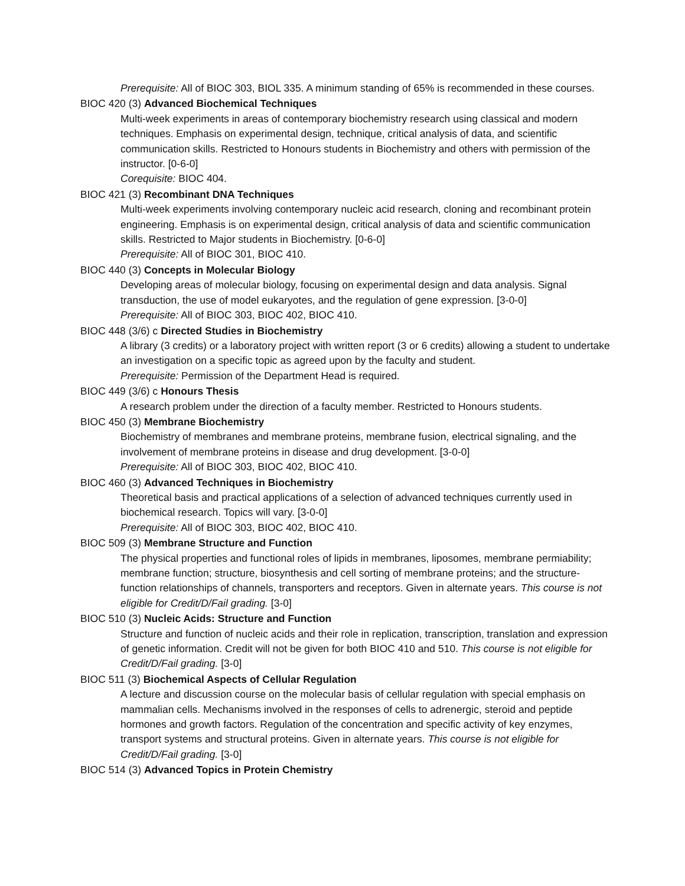Prerequisite: All of BIOC 303, BIOL 335. A minimum standing of 65% is recommended in these courses.
BIOC 420 (3) Advanced Biochemical Techniques
Multi-week experiments in areas of contemporary biochemistry research using classical and modern techniques. Emphasis on experimental design, technique, critical analysis of data, and scientific communication skills. Restricted to Honours students in Biochemistry and others with permission of the instructor. [0-6-0]
Corequisite: BIOC 404.
BIOC 421 (3) Recombinant DNA Techniques
Multi-week experiments involving contemporary nucleic acid research, cloning and recombinant protein engineering. Emphasis is on experimental design, critical analysis of data and scientific communication skills. Restricted to Major students in Biochemistry. [0-6-0]
Prerequisite: All of BIOC 301, BIOC 410.
BIOC 440 (3) Concepts in Molecular Biology
Developing areas of molecular biology, focusing on experimental design and data analysis. Signal transduction, the use of model eukaryotes, and the regulation of gene expression. [3-0-0]
Prerequisite: All of BIOC 303, BIOC 402, BIOC 410.
BIOC 448 (3/6) c Directed Studies in Biochemistry
A library (3 credits) or a laboratory project with written report (3 or 6 credits) allowing a student to undertake an investigation on a specific topic as agreed upon by the faculty and student.
Prerequisite: Permission of the Department Head is required.
BIOC 449 (3/6) c Honours Thesis
A research problem under the direction of a faculty member. Restricted to Honours students.
BIOC 450 (3) Membrane Biochemistry
Biochemistry of membranes and membrane proteins, membrane fusion, electrical signaling, and the involvement of membrane proteins in disease and drug development. [3-0-0]
Prerequisite: All of BIOC 303, BIOC 402, BIOC 410.
BIOC 460 (3) Advanced Techniques in Biochemistry
Theoretical basis and practical applications of a selection of advanced techniques currently used in biochemical research. Topics will vary. [3-0-0]
Prerequisite: All of BIOC 303, BIOC 402, BIOC 410.
BIOC 509 (3) Membrane Structure and Function
The physical properties and functional roles of lipids in membranes, liposomes, membrane permiability; membrane function; structure, biosynthesis and cell sorting of membrane proteins; and the structure-function relationships of channels, transporters and receptors. Given in alternate years. This course is not eligible for Credit/D/Fail grading. [3-0]
BIOC 510 (3) Nucleic Acids: Structure and Function
Structure and function of nucleic acids and their role in replication, transcription, translation and expression of genetic information. Credit will not be given for both BIOC 410 and 510. This course is not eligible for Credit/D/Fail grading. [3-0]
BIOC 511 (3) Biochemical Aspects of Cellular Regulation
A lecture and discussion course on the molecular basis of cellular regulation with special emphasis on mammalian cells. Mechanisms involved in the responses of cells to adrenergic, steroid and peptide hormones and growth factors. Regulation of the concentration and specific activity of key enzymes, transport systems and structural proteins. Given in alternate years. This course is not eligible for Credit/D/Fail grading. [3-0]
BIOC 514 (3) Advanced Topics in Protein Chemistry